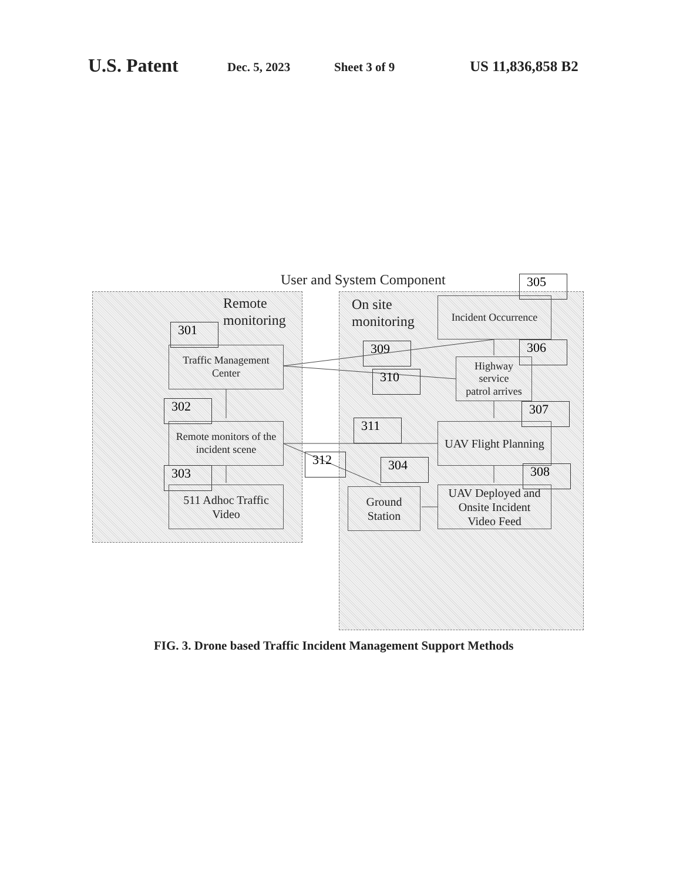U.S. Patent Dec. 5, 2023 Sheet 3 of 9 US 11,836,858 B2
User and System Component
Remote
monitoring
On site
monitoring
305
Incident Occurrence
301
Traffic Management
Center
309 306
Highway
service
patrol arrives
310
302
Remote monitors of the
incident scene
307
311
UAV Flight Planning
312 304
303 308
511 Adhoc Traffic
Video
Ground
Station
UAV Deployed and
Onsite Incident
Video Feed
FIG. 3. Drone based Traffic Incident Management Support Methods